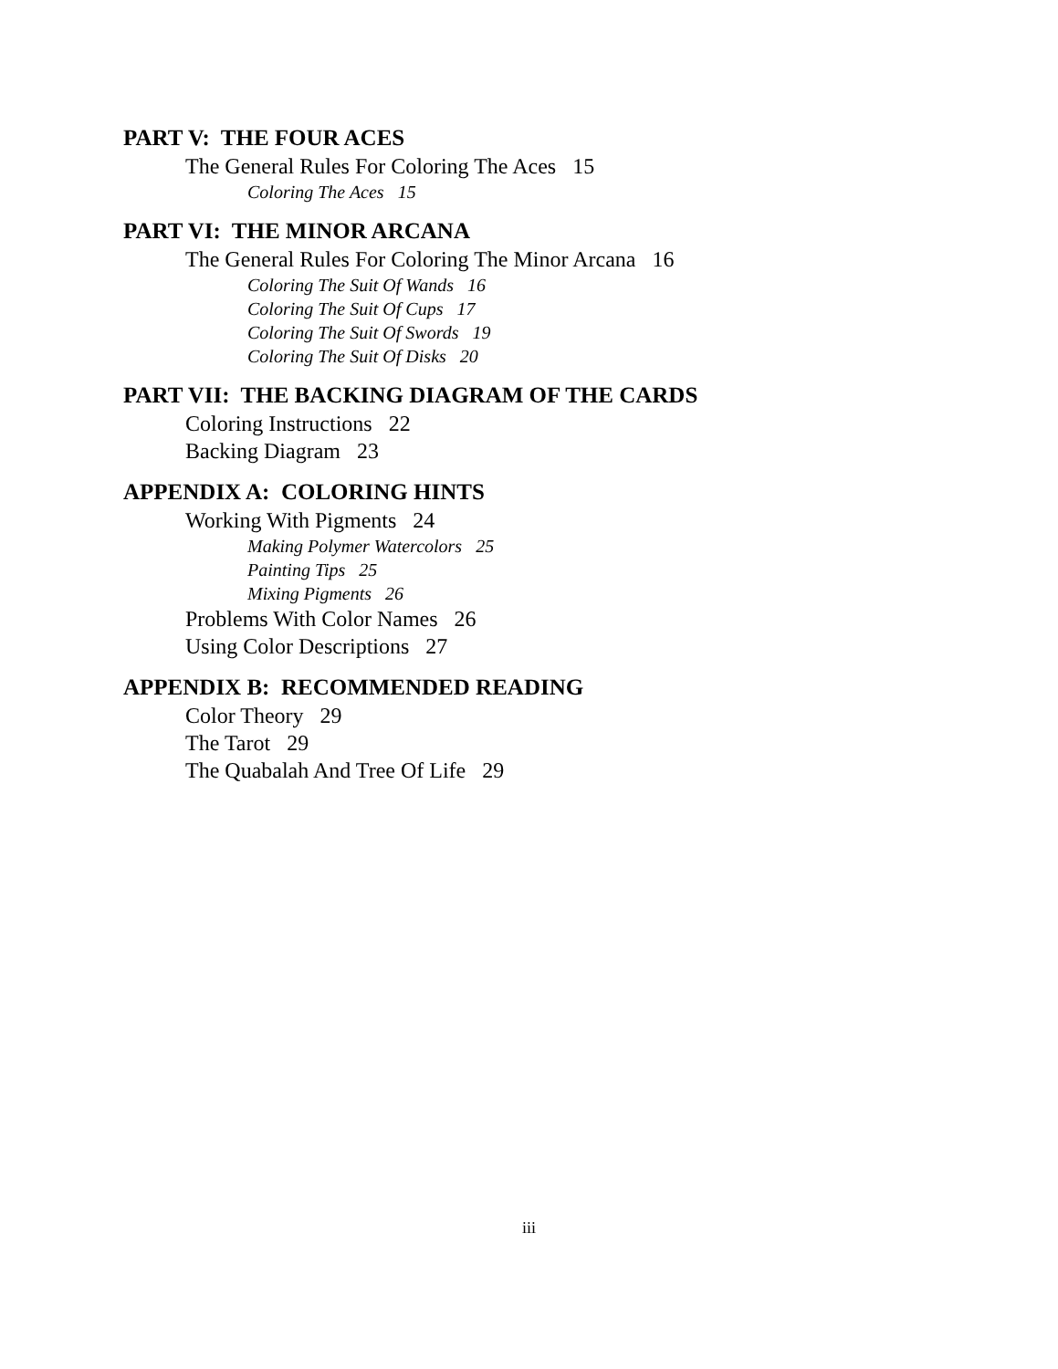PART V: THE FOUR ACES
The General Rules For Coloring The Aces 15
Coloring The Aces 15
PART VI: THE MINOR ARCANA
The General Rules For Coloring The Minor Arcana 16
Coloring The Suit Of Wands 16
Coloring The Suit Of Cups 17
Coloring The Suit Of Swords 19
Coloring The Suit Of Disks 20
PART VII: THE BACKING DIAGRAM OF THE CARDS
Coloring Instructions 22
Backing Diagram 23
APPENDIX A: COLORING HINTS
Working With Pigments 24
Making Polymer Watercolors 25
Painting Tips 25
Mixing Pigments 26
Problems With Color Names 26
Using Color Descriptions 27
APPENDIX B: RECOMMENDED READING
Color Theory 29
The Tarot 29
The Quabalah And Tree Of Life 29
iii